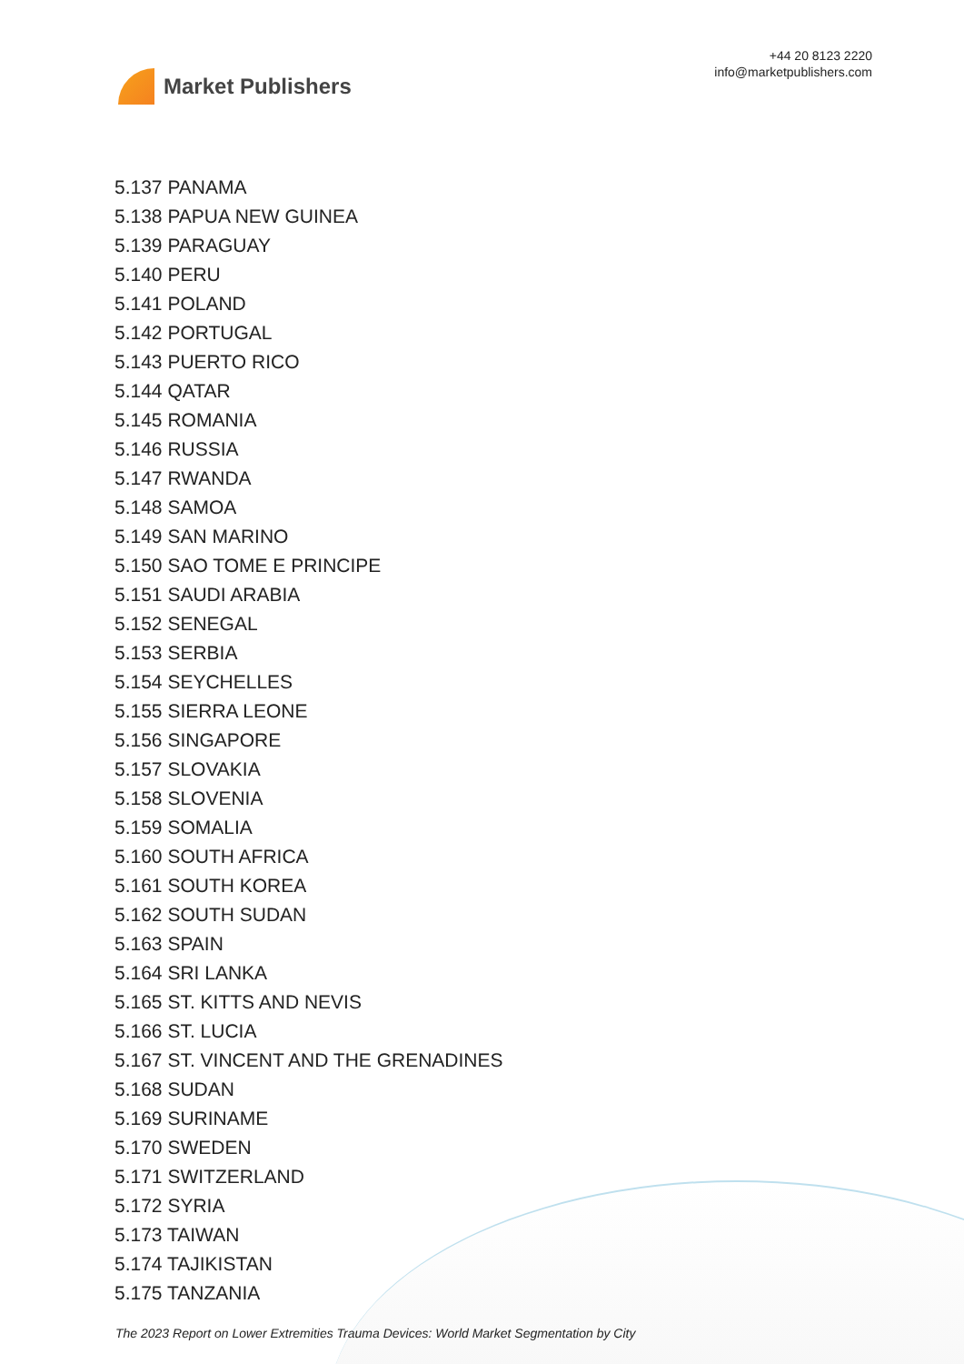Market Publishers
+44 20 8123 2220
info@marketpublishers.com
5.137 PANAMA
5.138 PAPUA NEW GUINEA
5.139 PARAGUAY
5.140 PERU
5.141 POLAND
5.142 PORTUGAL
5.143 PUERTO RICO
5.144 QATAR
5.145 ROMANIA
5.146 RUSSIA
5.147 RWANDA
5.148 SAMOA
5.149 SAN MARINO
5.150 SAO TOME E PRINCIPE
5.151 SAUDI ARABIA
5.152 SENEGAL
5.153 SERBIA
5.154 SEYCHELLES
5.155 SIERRA LEONE
5.156 SINGAPORE
5.157 SLOVAKIA
5.158 SLOVENIA
5.159 SOMALIA
5.160 SOUTH AFRICA
5.161 SOUTH KOREA
5.162 SOUTH SUDAN
5.163 SPAIN
5.164 SRI LANKA
5.165 ST. KITTS AND NEVIS
5.166 ST. LUCIA
5.167 ST. VINCENT AND THE GRENADINES
5.168 SUDAN
5.169 SURINAME
5.170 SWEDEN
5.171 SWITZERLAND
5.172 SYRIA
5.173 TAIWAN
5.174 TAJIKISTAN
5.175 TANZANIA
The 2023 Report on Lower Extremities Trauma Devices: World Market Segmentation by City